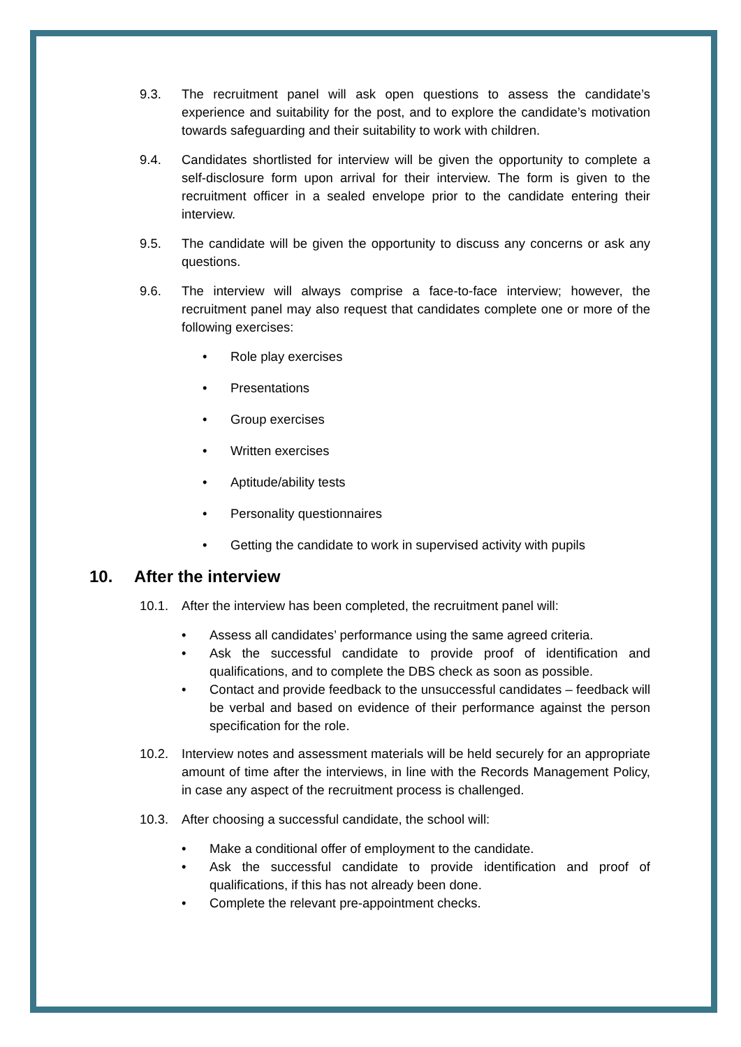9.3. The recruitment panel will ask open questions to assess the candidate’s experience and suitability for the post, and to explore the candidate’s motivation towards safeguarding and their suitability to work with children.
9.4. Candidates shortlisted for interview will be given the opportunity to complete a self-disclosure form upon arrival for their interview. The form is given to the recruitment officer in a sealed envelope prior to the candidate entering their interview.
9.5. The candidate will be given the opportunity to discuss any concerns or ask any questions.
9.6. The interview will always comprise a face-to-face interview; however, the recruitment panel may also request that candidates complete one or more of the following exercises:
• Role play exercises
• Presentations
• Group exercises
• Written exercises
• Aptitude/ability tests
• Personality questionnaires
• Getting the candidate to work in supervised activity with pupils
10. After the interview
10.1. After the interview has been completed, the recruitment panel will:
• Assess all candidates’ performance using the same agreed criteria.
• Ask the successful candidate to provide proof of identification and qualifications, and to complete the DBS check as soon as possible.
• Contact and provide feedback to the unsuccessful candidates – feedback will be verbal and based on evidence of their performance against the person specification for the role.
10.2. Interview notes and assessment materials will be held securely for an appropriate amount of time after the interviews, in line with the Records Management Policy, in case any aspect of the recruitment process is challenged.
10.3. After choosing a successful candidate, the school will:
• Make a conditional offer of employment to the candidate.
• Ask the successful candidate to provide identification and proof of qualifications, if this has not already been done.
• Complete the relevant pre-appointment checks.